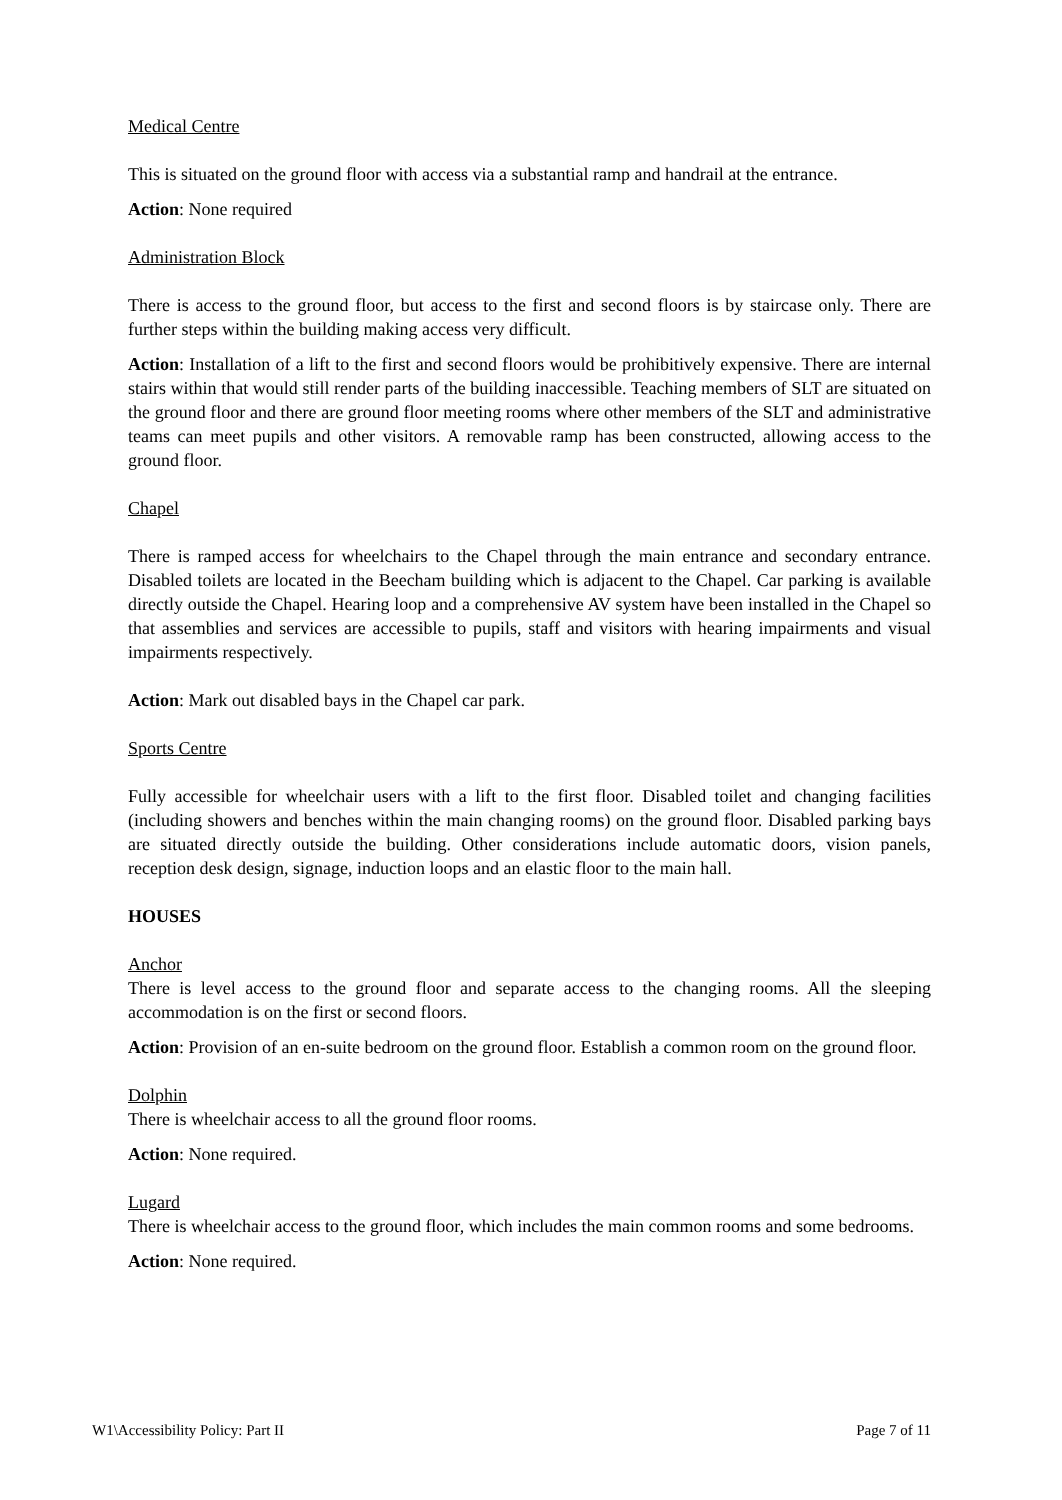Medical Centre
This is situated on the ground floor with access via a substantial ramp and handrail at the entrance.
Action: None required
Administration Block
There is access to the ground floor, but access to the first and second floors is by staircase only. There are further steps within the building making access very difficult.
Action: Installation of a lift to the first and second floors would be prohibitively expensive. There are internal stairs within that would still render parts of the building inaccessible. Teaching members of SLT are situated on the ground floor and there are ground floor meeting rooms where other members of the SLT and administrative teams can meet pupils and other visitors. A removable ramp has been constructed, allowing access to the ground floor.
Chapel
There is ramped access for wheelchairs to the Chapel through the main entrance and secondary entrance. Disabled toilets are located in the Beecham building which is adjacent to the Chapel. Car parking is available directly outside the Chapel. Hearing loop and a comprehensive AV system have been installed in the Chapel so that assemblies and services are accessible to pupils, staff and visitors with hearing impairments and visual impairments respectively.
Action: Mark out disabled bays in the Chapel car park.
Sports Centre
Fully accessible for wheelchair users with a lift to the first floor. Disabled toilet and changing facilities (including showers and benches within the main changing rooms) on the ground floor. Disabled parking bays are situated directly outside the building. Other considerations include automatic doors, vision panels, reception desk design, signage, induction loops and an elastic floor to the main hall.
HOUSES
Anchor
There is level access to the ground floor and separate access to the changing rooms. All the sleeping accommodation is on the first or second floors.
Action: Provision of an en-suite bedroom on the ground floor. Establish a common room on the ground floor.
Dolphin
There is wheelchair access to all the ground floor rooms.
Action: None required.
Lugard
There is wheelchair access to the ground floor, which includes the main common rooms and some bedrooms.
Action: None required.
W1\Accessibility Policy: Part II Page 7 of 11